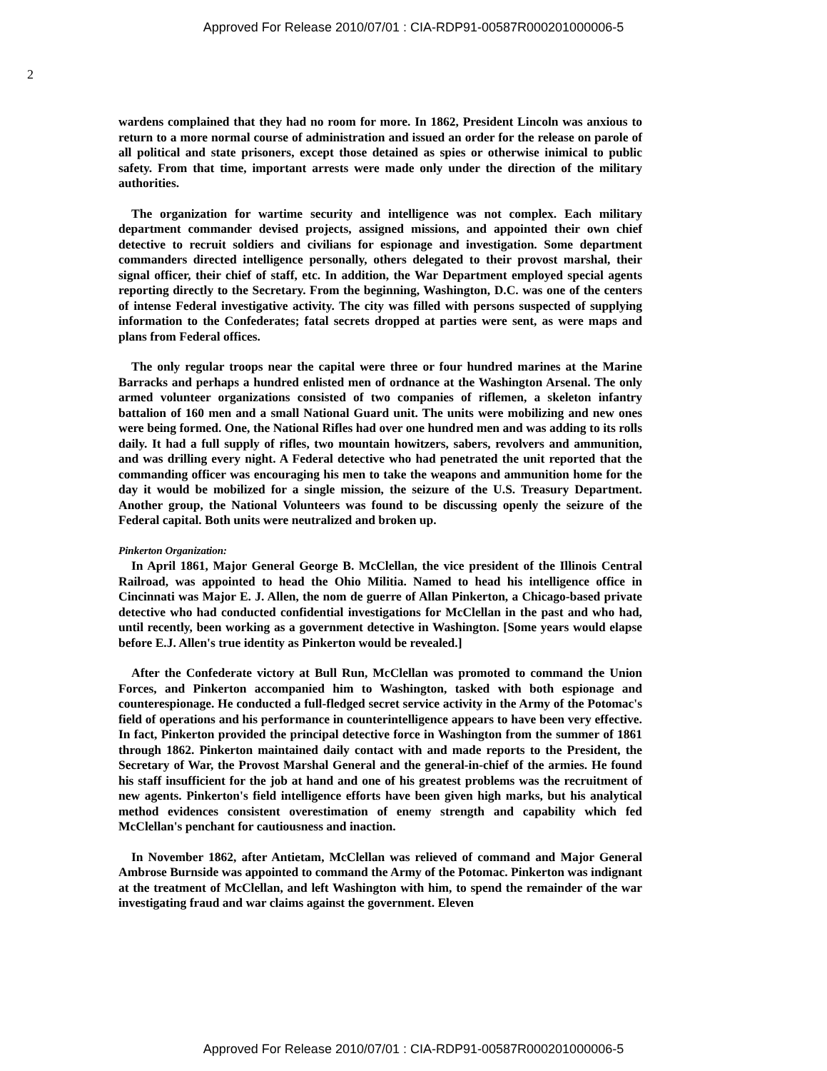Approved For Release 2010/07/01 : CIA-RDP91-00587R000201000006-5
2
wardens complained that they had no room for more. In 1862, President Lincoln was anxious to return to a more normal course of administration and issued an order for the release on parole of all political and state prisoners, except those detained as spies or otherwise inimical to public safety. From that time, important arrests were made only under the direction of the military authorities.
The organization for wartime security and intelligence was not complex. Each military department commander devised projects, assigned missions, and appointed their own chief detective to recruit soldiers and civilians for espionage and investigation. Some department commanders directed intelligence personally, others delegated to their provost marshal, their signal officer, their chief of staff, etc. In addition, the War Department employed special agents reporting directly to the Secretary. From the beginning, Washington, D.C. was one of the centers of intense Federal investigative activity. The city was filled with persons suspected of supplying information to the Confederates; fatal secrets dropped at parties were sent, as were maps and plans from Federal offices.
The only regular troops near the capital were three or four hundred marines at the Marine Barracks and perhaps a hundred enlisted men of ordnance at the Washington Arsenal. The only armed volunteer organizations consisted of two companies of riflemen, a skeleton infantry battalion of 160 men and a small National Guard unit. The units were mobilizing and new ones were being formed. One, the National Rifles had over one hundred men and was adding to its rolls daily. It had a full supply of rifles, two mountain howitzers, sabers, revolvers and ammunition, and was drilling every night. A Federal detective who had penetrated the unit reported that the commanding officer was encouraging his men to take the weapons and ammunition home for the day it would be mobilized for a single mission, the seizure of the U.S. Treasury Department. Another group, the National Volunteers was found to be discussing openly the seizure of the Federal capital. Both units were neutralized and broken up.
Pinkerton Organization:
In April 1861, Major General George B. McClellan, the vice president of the Illinois Central Railroad, was appointed to head the Ohio Militia. Named to head his intelligence office in Cincinnati was Major E. J. Allen, the nom de guerre of Allan Pinkerton, a Chicago-based private detective who had conducted confidential investigations for McClellan in the past and who had, until recently, been working as a government detective in Washington. [Some years would elapse before E.J. Allen's true identity as Pinkerton would be revealed.]
After the Confederate victory at Bull Run, McClellan was promoted to command the Union Forces, and Pinkerton accompanied him to Washington, tasked with both espionage and counterespionage. He conducted a full-fledged secret service activity in the Army of the Potomac's field of operations and his performance in counterintelligence appears to have been very effective. In fact, Pinkerton provided the principal detective force in Washington from the summer of 1861 through 1862. Pinkerton maintained daily contact with and made reports to the President, the Secretary of War, the Provost Marshal General and the general-in-chief of the armies. He found his staff insufficient for the job at hand and one of his greatest problems was the recruitment of new agents. Pinkerton's field intelligence efforts have been given high marks, but his analytical method evidences consistent overestimation of enemy strength and capability which fed McClellan's penchant for cautiousness and inaction.
In November 1862, after Antietam, McClellan was relieved of command and Major General Ambrose Burnside was appointed to command the Army of the Potomac. Pinkerton was indignant at the treatment of McClellan, and left Washington with him, to spend the remainder of the war investigating fraud and war claims against the government. Eleven
Approved For Release 2010/07/01 : CIA-RDP91-00587R000201000006-5